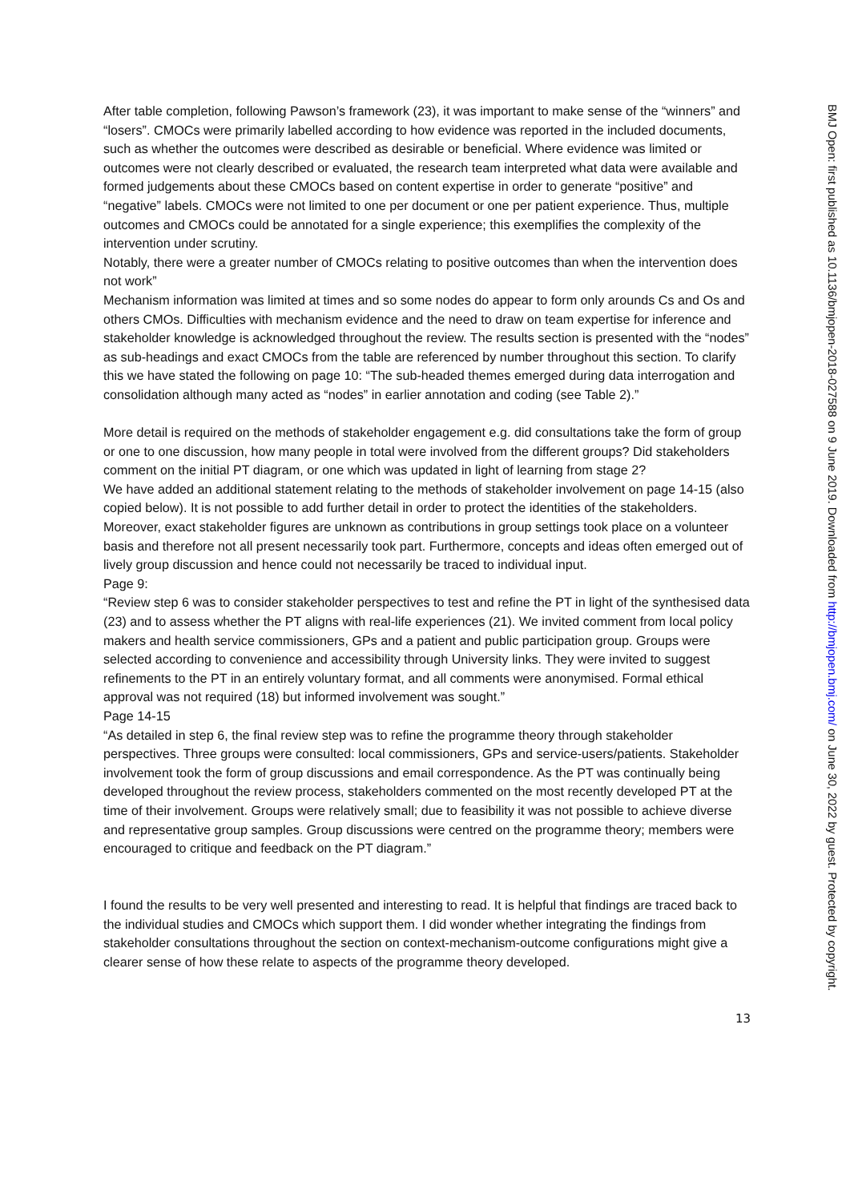After table completion, following Pawson’s framework (23), it was important to make sense of the “winners” and “losers”. CMOCs were primarily labelled according to how evidence was reported in the included documents, such as whether the outcomes were described as desirable or beneficial. Where evidence was limited or outcomes were not clearly described or evaluated, the research team interpreted what data were available and formed judgements about these CMOCs based on content expertise in order to generate “positive” and “negative” labels. CMOCs were not limited to one per document or one per patient experience. Thus, multiple outcomes and CMOCs could be annotated for a single experience; this exemplifies the complexity of the intervention under scrutiny.
Notably, there were a greater number of CMOCs relating to positive outcomes than when the intervention does not work”
Mechanism information was limited at times and so some nodes do appear to form only arounds Cs and Os and others CMOs. Difficulties with mechanism evidence and the need to draw on team expertise for inference and stakeholder knowledge is acknowledged throughout the review. The results section is presented with the “nodes” as sub-headings and exact CMOCs from the table are referenced by number throughout this section. To clarify this we have stated the following on page 10: “The sub-headed themes emerged during data interrogation and consolidation although many acted as “nodes” in earlier annotation and coding (see Table 2).”
More detail is required on the methods of stakeholder engagement e.g. did consultations take the form of group or one to one discussion, how many people in total were involved from the different groups? Did stakeholders comment on the initial PT diagram, or one which was updated in light of learning from stage 2?
We have added an additional statement relating to the methods of stakeholder involvement on page 14-15 (also copied below). It is not possible to add further detail in order to protect the identities of the stakeholders. Moreover, exact stakeholder figures are unknown as contributions in group settings took place on a volunteer basis and therefore not all present necessarily took part. Furthermore, concepts and ideas often emerged out of lively group discussion and hence could not necessarily be traced to individual input.
Page 9:
“Review step 6 was to consider stakeholder perspectives to test and refine the PT in light of the synthesised data (23) and to assess whether the PT aligns with real-life experiences (21). We invited comment from local policy makers and health service commissioners, GPs and a patient and public participation group. Groups were selected according to convenience and accessibility through University links. They were invited to suggest refinements to the PT in an entirely voluntary format, and all comments were anonymised. Formal ethical approval was not required (18) but informed involvement was sought.”
Page 14-15
“As detailed in step 6, the final review step was to refine the programme theory through stakeholder perspectives. Three groups were consulted: local commissioners, GPs and service-users/patients. Stakeholder involvement took the form of group discussions and email correspondence. As the PT was continually being developed throughout the review process, stakeholders commented on the most recently developed PT at the time of their involvement. Groups were relatively small; due to feasibility it was not possible to achieve diverse and representative group samples. Group discussions were centred on the programme theory; members were encouraged to critique and feedback on the PT diagram.”
I found the results to be very well presented and interesting to read. It is helpful that findings are traced back to the individual studies and CMOCs which support them. I did wonder whether integrating the findings from stakeholder consultations throughout the section on context-mechanism-outcome configurations might give a clearer sense of how these relate to aspects of the programme theory developed.
13
BMJ Open: first published as 10.1136/bmjopen-2018-027588 on 9 June 2019. Downloaded from http://bmjopen.bmj.com/ on June 30, 2022 by guest. Protected by copyright.